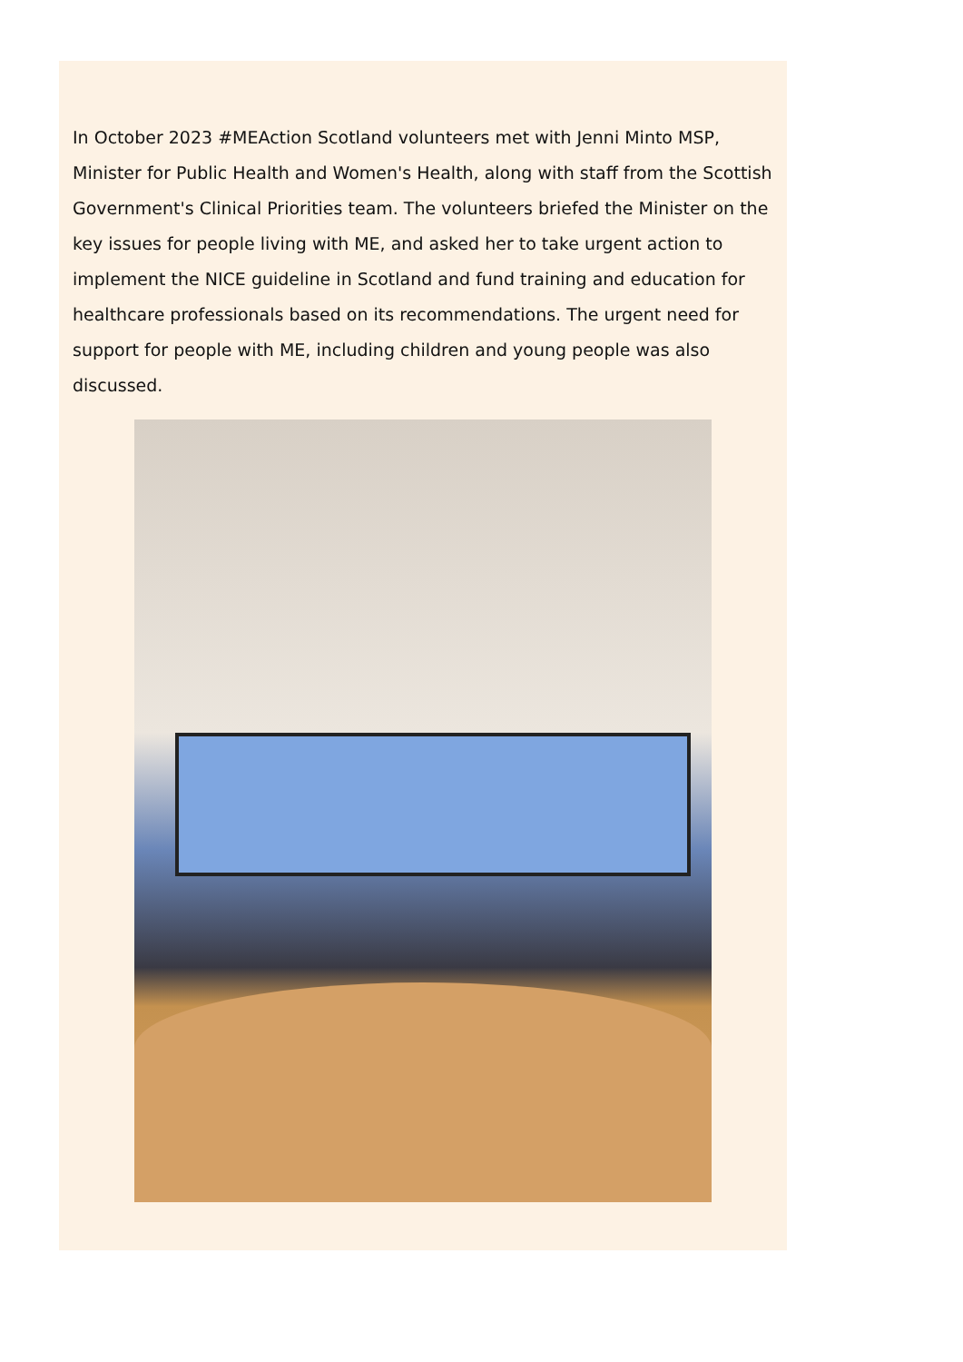In October 2023 #MEAction Scotland volunteers met with Jenni Minto MSP, Minister for Public Health and Women's Health, along with staff from the Scottish Government's Clinical Priorities team. The volunteers briefed the Minister on the key issues for people living with ME, and asked her to take urgent action to implement the NICE guideline in Scotland and fund training and education for healthcare professionals based on its recommendations. The urgent need for support for people with ME, including children and young people was also discussed.